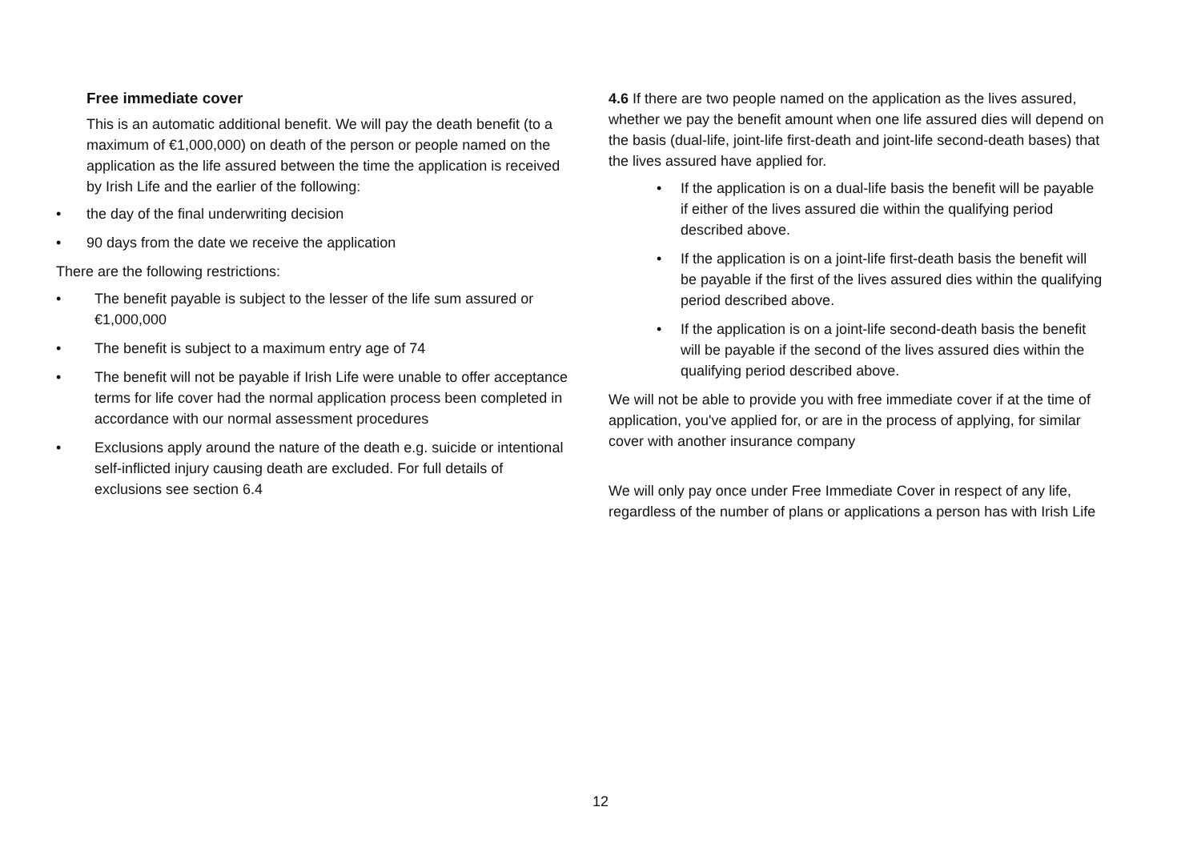Free immediate cover
This is an automatic additional benefit. We will pay the death benefit (to a maximum of €1,000,000) on death of the person or people named on the application as the life assured between the time the application is received by Irish Life and the earlier of the following:
• the day of the final underwriting decision
• 90 days from the date we receive the application
There are the following restrictions:
• The benefit payable is subject to the lesser of the life sum assured or €1,000,000
• The benefit is subject to a maximum entry age of 74
• The benefit will not be payable if Irish Life were unable to offer acceptance terms for life cover had the normal application process been completed in accordance with our normal assessment procedures
• Exclusions apply around the nature of the death e.g. suicide or intentional self-inflicted injury causing death are excluded. For full details of exclusions see section 6.4
4.6 If there are two people named on the application as the lives assured, whether we pay the benefit amount when one life assured dies will depend on the basis (dual-life, joint-life first-death and joint-life second-death bases) that the lives assured have applied for.
• If the application is on a dual-life basis the benefit will be payable if either of the lives assured die within the qualifying period described above.
• If the application is on a joint-life first-death basis the benefit will be payable if the first of the lives assured dies within the qualifying period described above.
• If the application is on a joint-life second-death basis the benefit will be payable if the second of the lives assured dies within the qualifying period described above.
We will not be able to provide you with free immediate cover if at the time of application, you've applied for, or are in the process of applying, for similar cover with another insurance company
We will only pay once under Free Immediate Cover in respect of any life, regardless of the number of plans or applications a person has with Irish Life
12